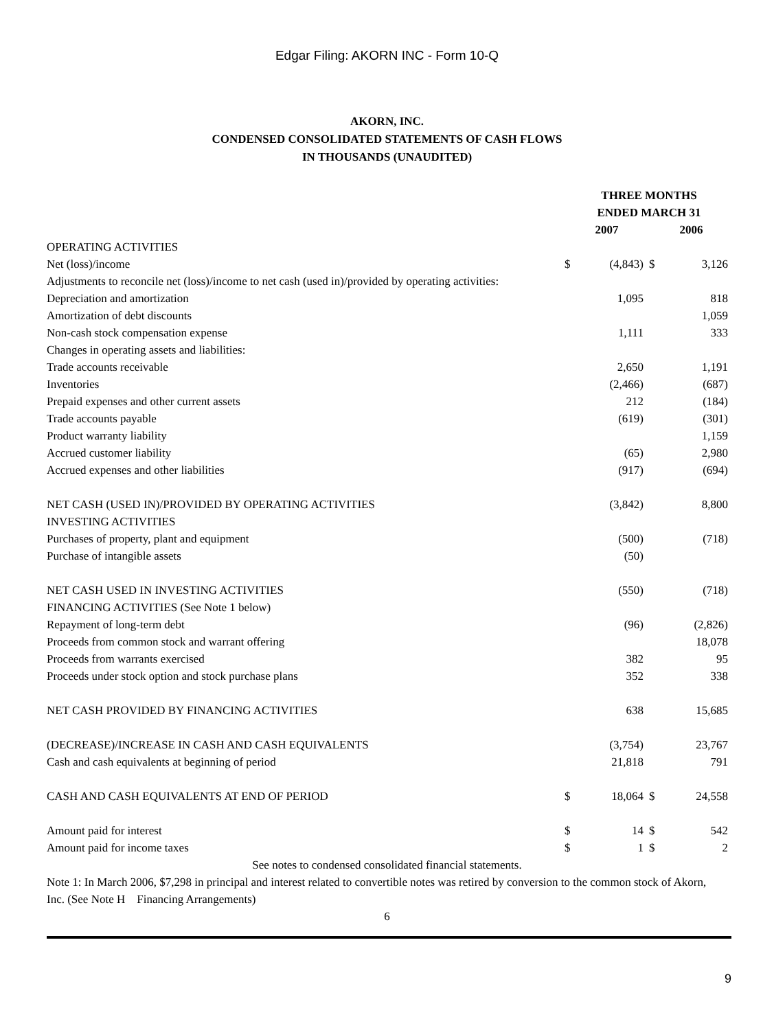Edgar Filing: AKORN INC - Form 10-Q
AKORN, INC.
CONDENSED CONSOLIDATED STATEMENTS OF CASH FLOWS
IN THOUSANDS (UNAUDITED)
| | THREE MONTHS ENDED MARCH 31 | | | |
| | 2007 | | 2006 | |
| OPERATING ACTIVITIES | | | | |
| Net (loss)/income | $ | (4,843) | $ | 3,126 |
| Adjustments to reconcile net (loss)/income to net cash (used in)/provided by operating activities: | | | | |
| Depreciation and amortization | | 1,095 | | 818 |
| Amortization of debt discounts | | | | 1,059 |
| Non-cash stock compensation expense | | 1,111 | | 333 |
| Changes in operating assets and liabilities: | | | | |
| Trade accounts receivable | | 2,650 | | 1,191 |
| Inventories | | (2,466) | | (687) |
| Prepaid expenses and other current assets | | 212 | | (184) |
| Trade accounts payable | | (619) | | (301) |
| Product warranty liability | | | | 1,159 |
| Accrued customer liability | | (65) | | 2,980 |
| Accrued expenses and other liabilities | | (917) | | (694) |
| NET CASH (USED IN)/PROVIDED BY OPERATING ACTIVITIES | | (3,842) | | 8,800 |
| INVESTING ACTIVITIES | | | | |
| Purchases of property, plant and equipment | | (500) | | (718) |
| Purchase of intangible assets | | (50) | | |
| NET CASH USED IN INVESTING ACTIVITIES | | (550) | | (718) |
| FINANCING ACTIVITIES (See Note 1 below) | | | | |
| Repayment of long-term debt | | (96) | | (2,826) |
| Proceeds from common stock and warrant offering | | | | 18,078 |
| Proceeds from warrants exercised | | 382 | | 95 |
| Proceeds under stock option and stock purchase plans | | 352 | | 338 |
| NET CASH PROVIDED BY FINANCING ACTIVITIES | | 638 | | 15,685 |
| (DECREASE)/INCREASE IN CASH AND CASH EQUIVALENTS | | (3,754) | | 23,767 |
| Cash and cash equivalents at beginning of period | | 21,818 | | 791 |
| CASH AND CASH EQUIVALENTS AT END OF PERIOD | $ | 18,064 | $ | 24,558 |
| Amount paid for interest | $ | 14 | $ | 542 |
| Amount paid for income taxes | $ | 1 | $ | 2 |
See notes to condensed consolidated financial statements.
Note 1: In March 2006, $7,298 in principal and interest related to convertible notes was retired by conversion to the common stock of Akorn, Inc. (See Note H Financing Arrangements)
6
9